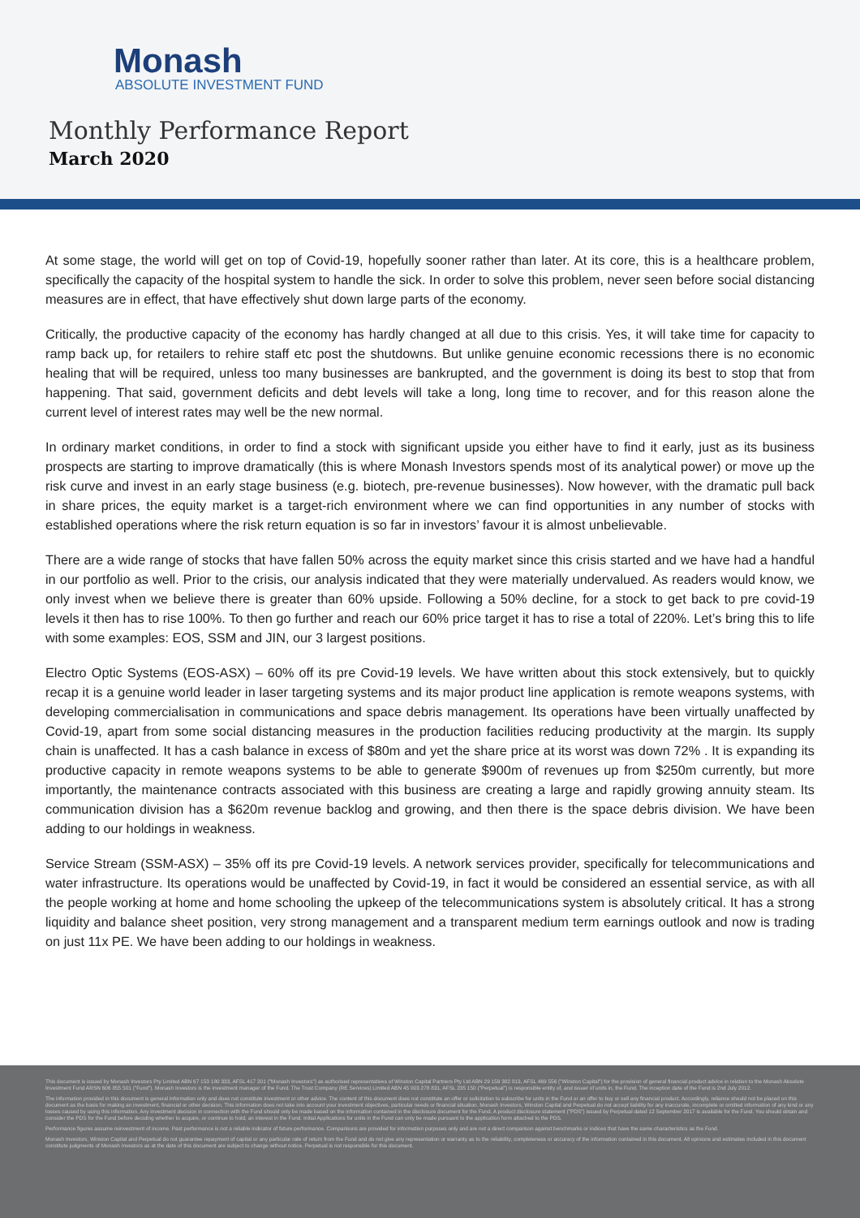Monash
ABSOLUTE INVESTMENT FUND
Monthly Performance Report
March 2020
At some stage, the world will get on top of Covid-19, hopefully sooner rather than later. At its core, this is a healthcare problem, specifically the capacity of the hospital system to handle the sick. In order to solve this problem, never seen before social distancing measures are in effect, that have effectively shut down large parts of the economy.
Critically, the productive capacity of the economy has hardly changed at all due to this crisis. Yes, it will take time for capacity to ramp back up, for retailers to rehire staff etc post the shutdowns. But unlike genuine economic recessions there is no economic healing that will be required, unless too many businesses are bankrupted, and the government is doing its best to stop that from happening. That said, government deficits and debt levels will take a long, long time to recover, and for this reason alone the current level of interest rates may well be the new normal.
In ordinary market conditions, in order to find a stock with significant upside you either have to find it early, just as its business prospects are starting to improve dramatically (this is where Monash Investors spends most of its analytical power) or move up the risk curve and invest in an early stage business (e.g. biotech, pre-revenue businesses). Now however, with the dramatic pull back in share prices, the equity market is a target-rich environment where we can find opportunities in any number of stocks with established operations where the risk return equation is so far in investors’ favour it is almost unbelievable.
There are a wide range of stocks that have fallen 50% across the equity market since this crisis started and we have had a handful in our portfolio as well. Prior to the crisis, our analysis indicated that they were materially undervalued. As readers would know, we only invest when we believe there is greater than 60% upside. Following a 50% decline, for a stock to get back to pre covid-19 levels it then has to rise 100%. To then go further and reach our 60% price target it has to rise a total of 220%. Let’s bring this to life with some examples: EOS, SSM and JIN, our 3 largest positions.
Electro Optic Systems (EOS-ASX) – 60% off its pre Covid-19 levels. We have written about this stock extensively, but to quickly recap it is a genuine world leader in laser targeting systems and its major product line application is remote weapons systems, with developing commercialisation in communications and space debris management. Its operations have been virtually unaffected by Covid-19, apart from some social distancing measures in the production facilities reducing productivity at the margin. Its supply chain is unaffected. It has a cash balance in excess of $80m and yet the share price at its worst was down 72% . It is expanding its productive capacity in remote weapons systems to be able to generate $900m of revenues up from $250m currently, but more importantly, the maintenance contracts associated with this business are creating a large and rapidly growing annuity steam. Its communication division has a $620m revenue backlog and growing, and then there is the space debris division. We have been adding to our holdings in weakness.
Service Stream (SSM-ASX) – 35% off its pre Covid-19 levels. A network services provider, specifically for telecommunications and water infrastructure. Its operations would be unaffected by Covid-19, in fact it would be considered an essential service, as with all the people working at home and home schooling the upkeep of the telecommunications system is absolutely critical. It has a strong liquidity and balance sheet position, very strong management and a transparent medium term earnings outlook and now is trading on just 11x PE. We have been adding to our holdings in weakness.
This document is issued by Monash Investors Pty Limited ABN 67 153 180 333, AFSL 417 201 ("Monash Investors") as authorised representatives of Winston Capital Partners Pty Ltd ABN 29 159 382 813, AFSL 469 556 ("Winston Capital") for the provision of general financial product advice in relation to the Monash Absolute Investment Fund ARSN 606 855 501 ("Fund"). Monash Investors is the investment manager of the Fund. The Trust Company (RE Services) Limited ABN 45 003 278 831, AFSL 235 150 ("Perpetual") is responsible entity of, and issuer of units in, the Fund. The inception date of the Fund is 2nd July 2012.
The information provided in this document is general information only and does not constitute investment or other advice. The content of this document does not constitute an offer or solicitation to subscribe for units in the Fund or an offer to buy or sell any financial product. Accordingly, reliance should not be placed on this document as the basis for making an investment, financial or other decision. This information does not take into account your investment objectives, particular needs or financial situation. Monash Investors, Winston Capital and Perpetual do not accept liability for any inaccurate, incomplete or omitted information of any kind or any losses caused by using this information. Any investment decision in connection with the Fund should only be made based on the information contained in the disclosure document for the Fund. A product disclosure statement ("PDS") issued by Perpetual dated 12 September 2017 is available for the Fund. You should obtain and consider the PDS for the Fund before deciding whether to acquire, or continue to hold, an interest in the Fund. Initial Applications for units in the Fund can only be made pursuant to the application form attached to the PDS.
Performance figures assume reinvestment of income. Past performance is not a reliable indicator of future performance. Comparisons are provided for information purposes only and are not a direct comparison against benchmarks or indices that have the same characteristics as the Fund.
Monash Investors, Winston Capital and Perpetual do not guarantee repayment of capital or any particular rate of return from the Fund and do not give any representation or warranty as to the reliability, completeness or accuracy of the information contained in this document. All opinions and estimates included in this document constitute judgments of Monash Investors as at the date of this document are subject to change without notice. Perpetual is not responsible for this document.